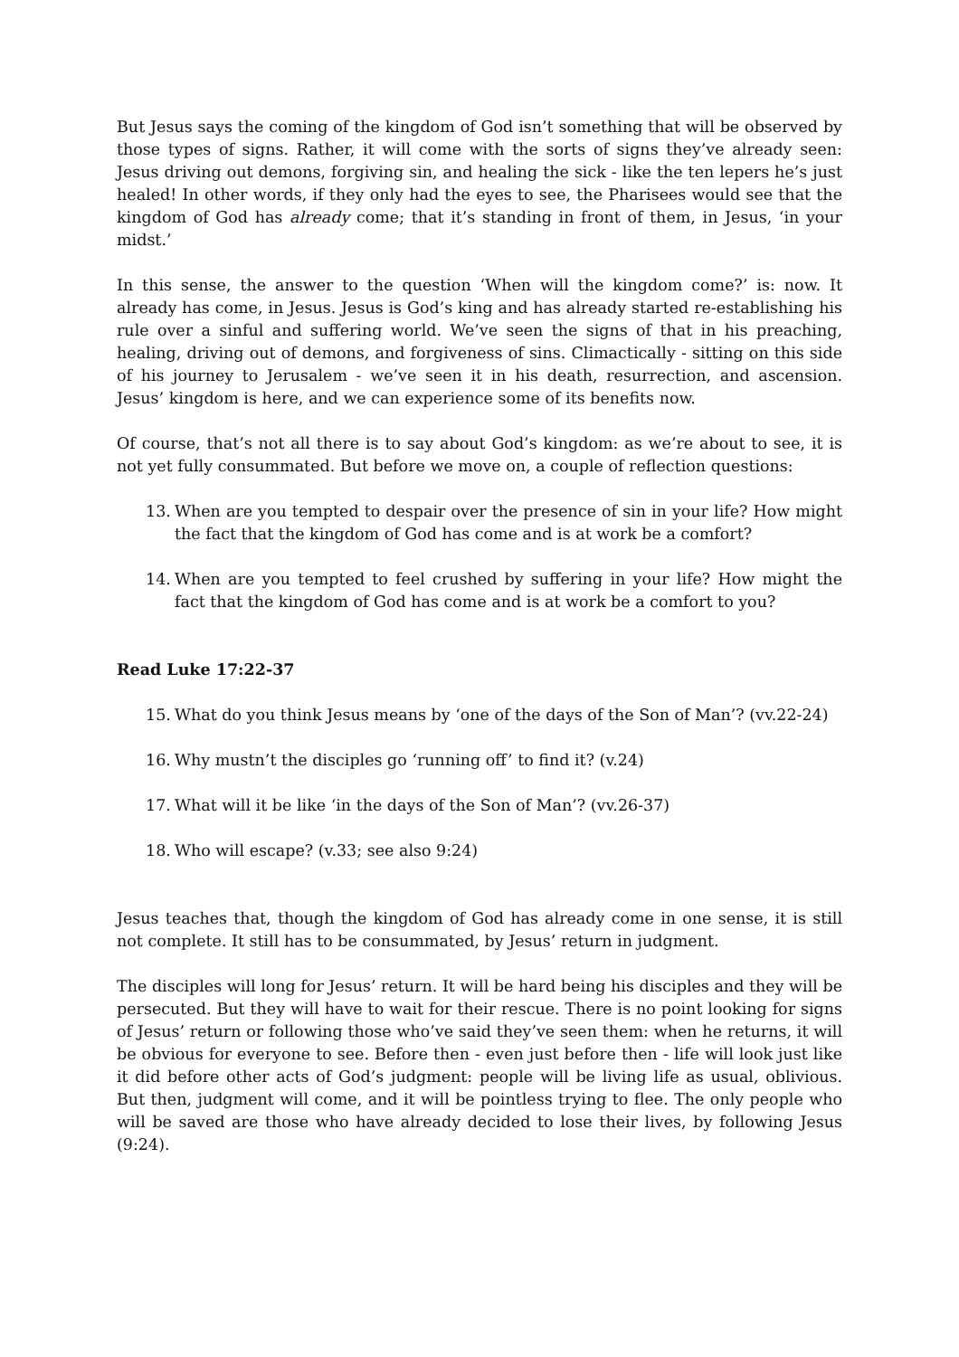But Jesus says the coming of the kingdom of God isn’t something that will be observed by those types of signs. Rather, it will come with the sorts of signs they’ve already seen: Jesus driving out demons, forgiving sin, and healing the sick - like the ten lepers he’s just healed! In other words, if they only had the eyes to see, the Pharisees would see that the kingdom of God has already come; that it’s standing in front of them, in Jesus, ‘in your midst.’
In this sense, the answer to the question ‘When will the kingdom come?’ is: now. It already has come, in Jesus. Jesus is God’s king and has already started re-establishing his rule over a sinful and suffering world. We’ve seen the signs of that in his preaching, healing, driving out of demons, and forgiveness of sins. Climactically - sitting on this side of his journey to Jerusalem - we’ve seen it in his death, resurrection, and ascension. Jesus’ kingdom is here, and we can experience some of its benefits now.
Of course, that’s not all there is to say about God’s kingdom: as we’re about to see, it is not yet fully consummated. But before we move on, a couple of reflection questions:
13. When are you tempted to despair over the presence of sin in your life? How might the fact that the kingdom of God has come and is at work be a comfort?
14. When are you tempted to feel crushed by suffering in your life? How might the fact that the kingdom of God has come and is at work be a comfort to you?
Read Luke 17:22-37
15. What do you think Jesus means by ‘one of the days of the Son of Man’? (vv.22-24)
16. Why mustn’t the disciples go ‘running off’ to find it? (v.24)
17. What will it be like ‘in the days of the Son of Man’? (vv.26-37)
18. Who will escape? (v.33; see also 9:24)
Jesus teaches that, though the kingdom of God has already come in one sense, it is still not complete. It still has to be consummated, by Jesus’ return in judgment.
The disciples will long for Jesus’ return. It will be hard being his disciples and they will be persecuted. But they will have to wait for their rescue. There is no point looking for signs of Jesus’ return or following those who’ve said they’ve seen them: when he returns, it will be obvious for everyone to see. Before then - even just before then - life will look just like it did before other acts of God’s judgment: people will be living life as usual, oblivious. But then, judgment will come, and it will be pointless trying to flee. The only people who will be saved are those who have already decided to lose their lives, by following Jesus (9:24).